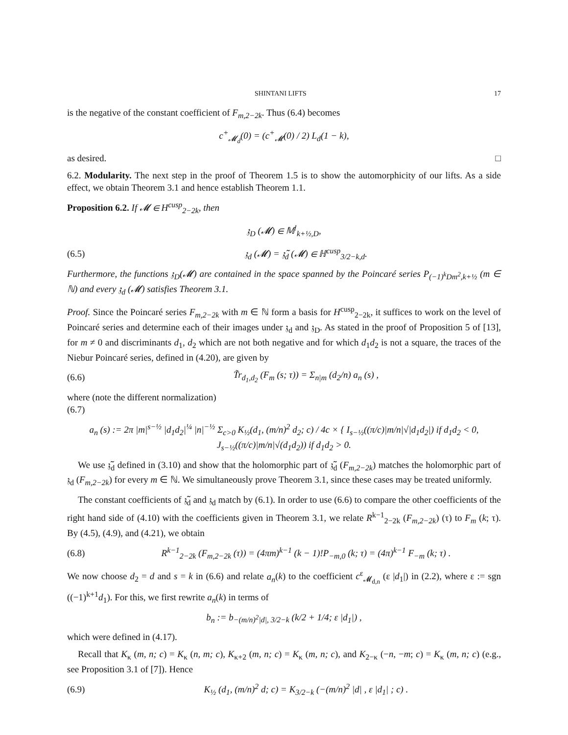SHINTANI LIFTS 17
is the negative of the constant coefficient of F<sub>m,2−2k</sub>. Thus (6.4) becomes
c<sup>+</sup><sub>𝓜<sub>d</sub></sub>(0) = (c<sup>+</sup><sub>𝓜</sub>(0) / 2) L<sub>d</sub>(1 − k),
as desired. □
6.2. Modularity. The next step in the proof of Theorem 1.5 is to show the automorphicity of our lifts. As a side effect, we obtain Theorem 3.1 and hence establish Theorem 1.1.
Proposition 6.2. If 𝓜 ∈ H<sup>cusp</sup><sub>2−2k</sub>, then
𝔷<sub>D</sub> (𝓜) ∈ 𝕄<sup>!</sup><sub>k+½,D</sub>,
(6.5) 𝔷<sub>d</sub> (𝓜) = 𝔷̃<sub>d</sub> (𝓜) ∈ ℍ<sup>cusp</sup><sub>3/2−k,d</sub>.
Furthermore, the functions 𝔷<sub>D</sub>(𝓜) are contained in the space spanned by the Poincaré series P<sub>(−1)<sup>k</sup>Dm<sup>2</sup>,k+½</sub> (m ∈ ℕ) and every 𝔷<sub>d</sub> (𝓜) satisfies Theorem 3.1.
Proof. Since the Poincaré series F<sub>m,2−2k</sub> with m ∈ ℕ form a basis for H<sup>cusp</sup><sub>2−2k</sub>, it suffices to work on the level of Poincaré series and determine each of their images under 𝔷<sub>d</sub> and 𝔷<sub>D</sub>. As stated in the proof of Proposition 5 of [13], for m ≠ 0 and discriminants d<sub>1</sub>, d<sub>2</sub> which are not both negative and for which d<sub>1</sub>d<sub>2</sub> is not a square, the traces of the Niebur Poincaré series, defined in (4.20), are given by
(6.6) T̃r<sub>d<sub>1</sub>,d<sub>2</sub></sub> (F<sub>m</sub> (s; τ)) = Σ<sub>n|m</sub> (d<sub>2</sub>/n) a<sub>n</sub> (s) ,
where (note the different normalization)
(6.7)
a<sub>n</sub> (s) := 2π |m|<sup>s−½</sup> |d<sub>1</sub>d<sub>2</sub>|<sup>¼</sup> |n|<sup>−½</sup> Σ<sub>c>0</sub> K<sub>½</sub>(d<sub>1</sub>, (m/n)<sup>2</sup> d<sub>2</sub>; c) / 4c × { I<sub>s−½</sub>((π/c)|m/n|√|d<sub>1</sub>d<sub>2</sub>|) if d<sub>1</sub>d<sub>2</sub> < 0, J<sub>s−½</sub>((π/c)|m/n|√(d<sub>1</sub>d<sub>2</sub>)) if d<sub>1</sub>d<sub>2</sub> > 0.
We use 𝔷̃<sub>d</sub> defined in (3.10) and show that the holomorphic part of 𝔷̃<sub>d</sub> (F<sub>m,2−2k</sub>) matches the holomorphic part of 𝔷<sub>d</sub> (F<sub>m,2−2k</sub>) for every m ∈ ℕ. We simultaneously prove Theorem 3.1, since these cases may be treated uniformly.
The constant coefficients of 𝔷̃<sub>d</sub> and 𝔷<sub>d</sub> match by (6.1). In order to use (6.6) to compare the other coefficients of the right hand side of (4.10) with the coefficients given in Theorem 3.1, we relate R<sup>k−1</sup><sub>2−2k</sub> (F<sub>m,2−2k</sub>) (τ) to F<sub>m</sub> (k; τ). By (4.5), (4.9), and (4.21), we obtain
(6.8) R<sup>k−1</sup><sub>2−2k</sub> (F<sub>m,2−2k</sub> (τ)) = (4πm)<sup>k−1</sup> (k − 1)!P<sub>−m,0</sub> (k; τ) = (4π)<sup>k−1</sup> F<sub>−m</sub> (k; τ) .
We now choose d<sub>2</sub> = d and s = k in (6.6) and relate a<sub>n</sub>(k) to the coefficient c<sup>ε</sup><sub>𝓜<sub>d,n</sub></sub> (ε |d<sub>1</sub>|) in (2.2), where ε := sgn ((−1)<sup>k+1</sup>d<sub>1</sub>). For this, we first rewrite a<sub>n</sub>(k) in terms of
b<sub>n</sub> := b<sub>−(m/n)<sup>2</sup>|d|, 3/2−k</sub> (k/2 + 1/4; ε |d<sub>1</sub>|) ,
which were defined in (4.17).
Recall that K<sub>κ</sub> (m, n; c) = K<sub>κ</sub> (n, m; c), K<sub>κ+2</sub> (m, n; c) = K<sub>κ</sub> (m, n; c), and K<sub>2−κ</sub> (−n, −m; c) = K<sub>κ</sub> (m, n; c) (e.g., see Proposition 3.1 of [7]). Hence
(6.9) K<sub>½</sub> (d<sub>1</sub>, (m/n)<sup>2</sup> d; c) = K<sub>3/2−k</sub> (−(m/n)<sup>2</sup> |d| , ε |d<sub>1</sub>| ; c) .